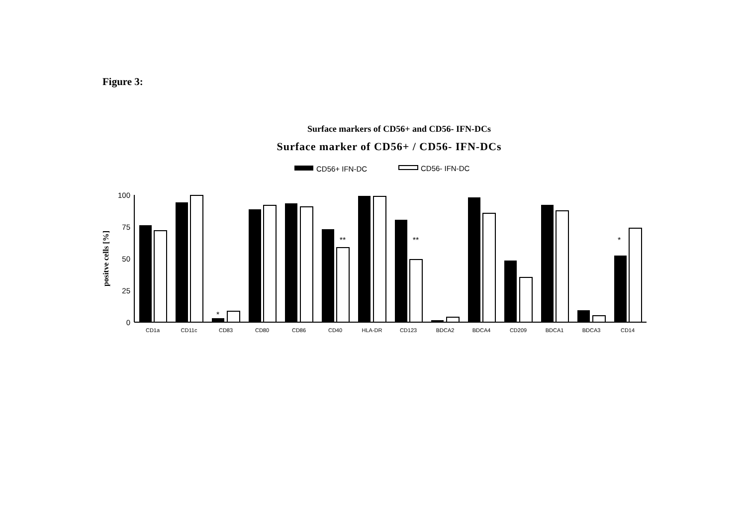Figure 3:
Surface markers of CD56+ and CD56- IFN-DCs
Surface marker of CD56+ / CD56- IFN-DCs
CD56+ IFN-DC
CD56- IFN-DC
100
75
50
25
0
positve cells [%]
CD1a
CD11c
CD83
CD80
CD86
CD40
HLA-DR
CD123
BDCA2
BDCA4
CD209
BDCA1
BDCA3
CD14
*
**
**
*